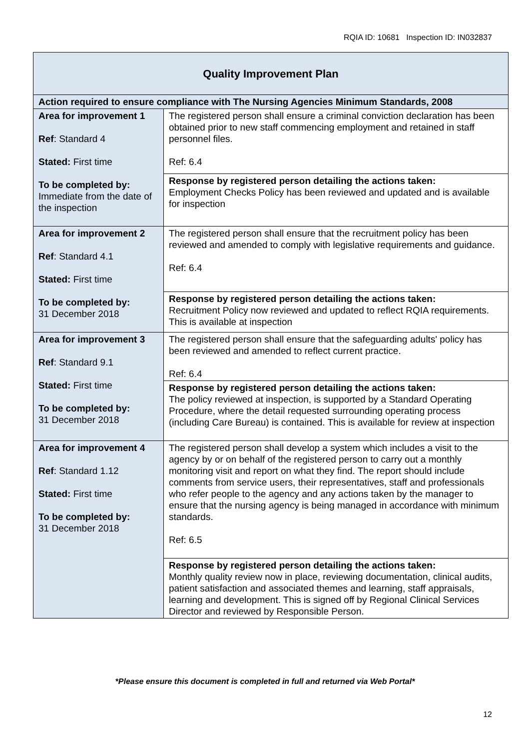RQIA ID: 10681 Inspection ID: IN032837
| Quality Improvement Plan | |
| --- | --- |
| Action required to ensure compliance with The Nursing Agencies Minimum Standards, 2008 | |
| Area for improvement 1 Ref : Standard 4 Stated: First time To be completed by: Immediate from the date of the inspection | The registered person shall ensure a criminal conviction declaration has been obtained prior to new staff commencing employment and retained in staff personnel files. Ref: 6.4 |
| | Response by registered person detailing the actions taken: Employment Checks Policy has been reviewed and updated and is available for inspection |
| Area for improvement 2 Ref : Standard 4.1 Stated: First time To be completed by: 31 December 2018 | The registered person shall ensure that the recruitment policy has been reviewed and amended to comply with legislative requirements and guidance. Ref: 6.4 |
| | Response by registered person detailing the actions taken: Recruitment Policy now reviewed and updated to reflect RQIA requirements. This is available at inspection |
| Area for improvement 3 Ref : Standard 9.1 Stated: First time To be completed by: 31 December 2018 | The registered person shall ensure that the safeguarding adults' policy has been reviewed and amended to reflect current practice. Ref: 6.4 |
| | Response by registered person detailing the actions taken: The policy reviewed at inspection, is supported by a Standard Operating Procedure, where the detail requested surrounding operating process (including Care Bureau) is contained. This is available for review at inspection |
| Area for improvement 4 Ref : Standard 1.12 Stated: First time To be completed by: 31 December 2018 | The registered person shall develop a system which includes a visit to the agency by or on behalf of the registered person to carry out a monthly monitoring visit and report on what they find. The report should include comments from service users, their representatives, staff and professionals who refer people to the agency and any actions taken by the manager to ensure that the nursing agency is being managed in accordance with minimum standards. Ref: 6.5 |
| | Response by registered person detailing the actions taken: Monthly quality review now in place, reviewing documentation, clinical audits, patient satisfaction and associated themes and learning, staff appraisals, learning and development. This is signed off by Regional Clinical Services Director and reviewed by Responsible Person. |
*Please ensure this document is completed in full and returned via Web Portal*
12